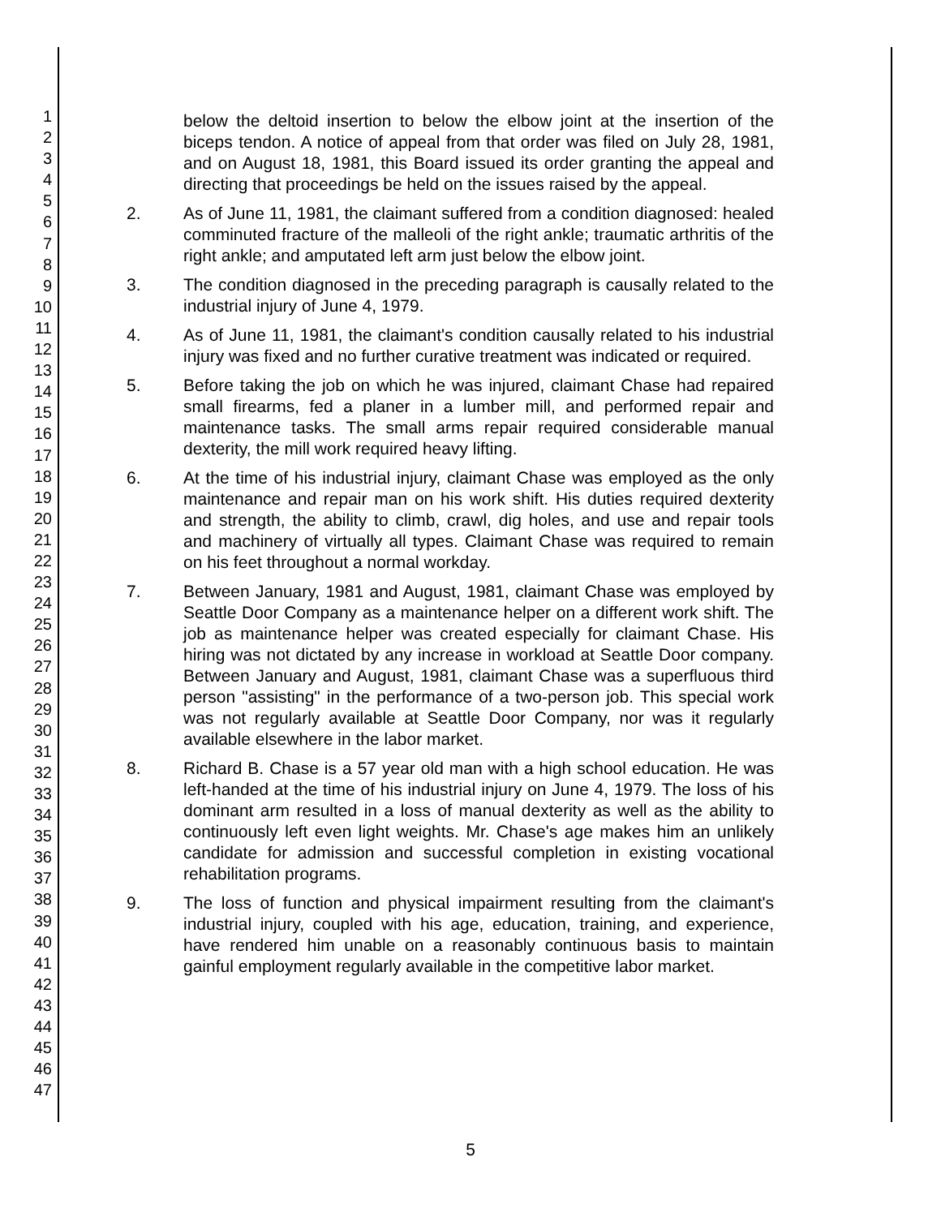1
2
3
4
5
6
7
8
9
10
11
12
13
14
15
16
17
18
19
20
21
22
23
24
25
26
27
28
29
30
31
32
33
34
35
36
37
38
39
40
41
42
43
44
45
46
47
below the deltoid insertion to below the elbow joint at the insertion of the biceps tendon. A notice of appeal from that order was filed on July 28, 1981, and on August 18, 1981, this Board issued its order granting the appeal and directing that proceedings be held on the issues raised by the appeal.
2. As of June 11, 1981, the claimant suffered from a condition diagnosed: healed comminuted fracture of the malleoli of the right ankle; traumatic arthritis of the right ankle; and amputated left arm just below the elbow joint.
3. The condition diagnosed in the preceding paragraph is causally related to the industrial injury of June 4, 1979.
4. As of June 11, 1981, the claimant's condition causally related to his industrial injury was fixed and no further curative treatment was indicated or required.
5. Before taking the job on which he was injured, claimant Chase had repaired small firearms, fed a planer in a lumber mill, and performed repair and maintenance tasks. The small arms repair required considerable manual dexterity, the mill work required heavy lifting.
6. At the time of his industrial injury, claimant Chase was employed as the only maintenance and repair man on his work shift. His duties required dexterity and strength, the ability to climb, crawl, dig holes, and use and repair tools and machinery of virtually all types. Claimant Chase was required to remain on his feet throughout a normal workday.
7. Between January, 1981 and August, 1981, claimant Chase was employed by Seattle Door Company as a maintenance helper on a different work shift. The job as maintenance helper was created especially for claimant Chase. His hiring was not dictated by any increase in workload at Seattle Door company. Between January and August, 1981, claimant Chase was a superfluous third person "assisting" in the performance of a two-person job. This special work was not regularly available at Seattle Door Company, nor was it regularly available elsewhere in the labor market.
8. Richard B. Chase is a 57 year old man with a high school education. He was left-handed at the time of his industrial injury on June 4, 1979. The loss of his dominant arm resulted in a loss of manual dexterity as well as the ability to continuously left even light weights. Mr. Chase's age makes him an unlikely candidate for admission and successful completion in existing vocational rehabilitation programs.
9. The loss of function and physical impairment resulting from the claimant's industrial injury, coupled with his age, education, training, and experience, have rendered him unable on a reasonably continuous basis to maintain gainful employment regularly available in the competitive labor market.
5